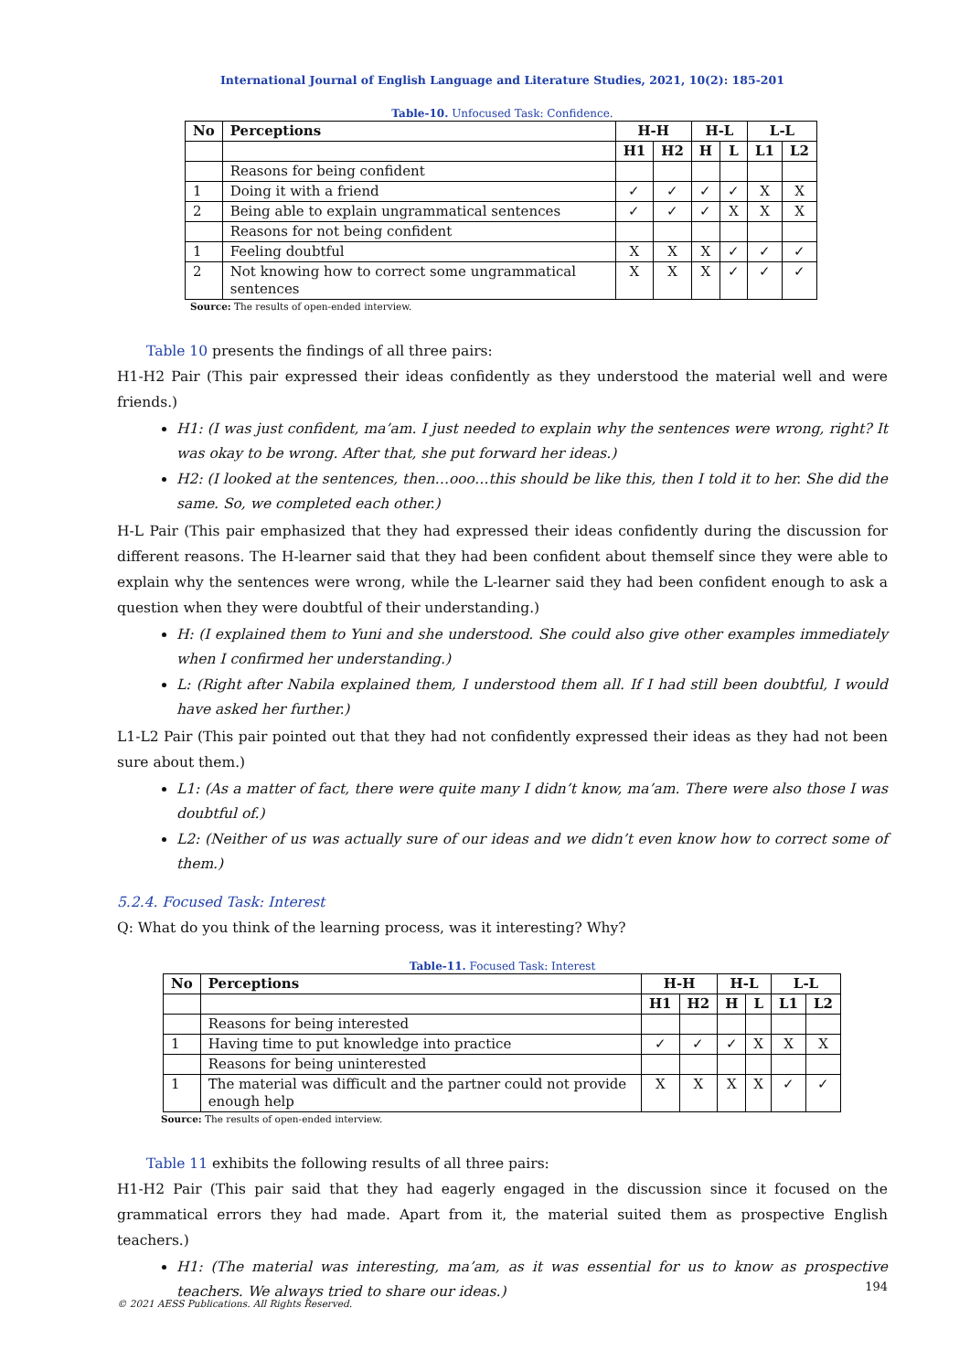International Journal of English Language and Literature Studies, 2021, 10(2): 185-201
Table-10. Unfocused Task: Confidence.
| No | Perceptions | H-H | | H-L | | L-L | |
| --- | --- | --- | --- | --- | --- | --- | --- |
| | | H1 | H2 | H | L | L1 | L2 |
| | Reasons for being confident | | | | | | |
| 1 | Doing it with a friend | ✓ | ✓ | ✓ | ✓ | X | X |
| 2 | Being able to explain ungrammatical sentences | ✓ | ✓ | ✓ | X | X | X |
| | Reasons for not being confident | | | | | | |
| 1 | Feeling doubtful | X | X | X | ✓ | ✓ | ✓ |
| 2 | Not knowing how to correct some ungrammatical sentences | X | X | X | ✓ | ✓ | ✓ |
Source: The results of open-ended interview.
Table 10 presents the findings of all three pairs:
H1-H2 Pair (This pair expressed their ideas confidently as they understood the material well and were friends.)
H1: (I was just confident, ma’am. I just needed to explain why the sentences were wrong, right? It was okay to be wrong. After that, she put forward her ideas.)
H2: (I looked at the sentences, then…ooo…this should be like this, then I told it to her. She did the same. So, we completed each other.)
H-L Pair (This pair emphasized that they had expressed their ideas confidently during the discussion for different reasons. The H-learner said that they had been confident about themself since they were able to explain why the sentences were wrong, while the L-learner said they had been confident enough to ask a question when they were doubtful of their understanding.)
H: (I explained them to Yuni and she understood. She could also give other examples immediately when I confirmed her understanding.)
L: (Right after Nabila explained them, I understood them all. If I had still been doubtful, I would have asked her further.)
L1-L2 Pair (This pair pointed out that they had not confidently expressed their ideas as they had not been sure about them.)
L1: (As a matter of fact, there were quite many I didn’t know, ma’am. There were also those I was doubtful of.)
L2: (Neither of us was actually sure of our ideas and we didn’t even know how to correct some of them.)
5.2.4. Focused Task: Interest
Q: What do you think of the learning process, was it interesting? Why?
Table-11. Focused Task: Interest
| No | Perceptions | H-H | | H-L | | L-L | |
| --- | --- | --- | --- | --- | --- | --- | --- |
| | | H1 | H2 | H | L | L1 | L2 |
| | Reasons for being interested | | | | | | |
| 1 | Having time to put knowledge into practice | ✓ | ✓ | ✓ | X | X | X |
| | Reasons for being uninterested | | | | | | |
| 1 | The material was difficult and the partner could not provide enough help | X | X | X | X | ✓ | ✓ |
Source: The results of open-ended interview.
Table 11 exhibits the following results of all three pairs:
H1-H2 Pair (This pair said that they had eagerly engaged in the discussion since it focused on the grammatical errors they had made. Apart from it, the material suited them as prospective English teachers.)
H1: (The material was interesting, ma’am, as it was essential for us to know as prospective teachers. We always tried to share our ideas.)
194
© 2021 AESS Publications. All Rights Reserved.